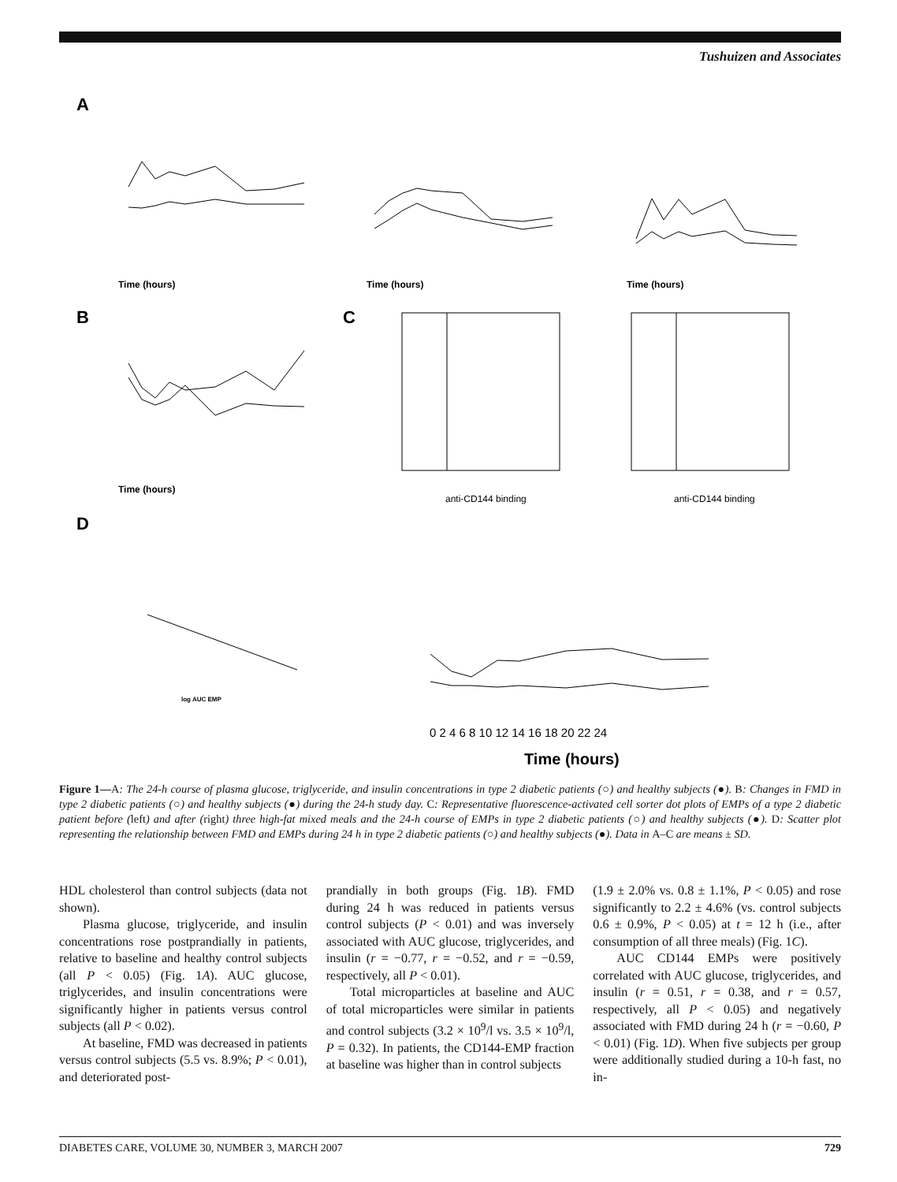Tushuizen and Associates
A
Time (hours)
Time (hours)
Time (hours)
B
Time (hours)
C
anti-CD144 binding
anti-CD144 binding
D
log AUC EMP
Time (hours)
0 2 4 6 8 10 12 14 16 18 20 22 24
Figure 1—A: The 24-h course of plasma glucose, triglyceride, and insulin concentrations in type 2 diabetic patients (○) and healthy subjects (●). B: Changes in FMD in type 2 diabetic patients (○) and healthy subjects (●) during the 24-h study day. C: Representative fluorescence-activated cell sorter dot plots of EMPs of a type 2 diabetic patient before (left) and after (right) three high-fat mixed meals and the 24-h course of EMPs in type 2 diabetic patients (○) and healthy subjects (●). D: Scatter plot representing the relationship between FMD and EMPs during 24 h in type 2 diabetic patients (○) and healthy subjects (●). Data in A–C are means ± SD.
HDL cholesterol than control subjects (data not shown).
Plasma glucose, triglyceride, and insulin concentrations rose postprandially in patients, relative to baseline and healthy control subjects (all P < 0.05) (Fig. 1A). AUC glucose, triglycerides, and insulin concentrations were significantly higher in patients versus control subjects (all P < 0.02).
At baseline, FMD was decreased in patients versus control subjects (5.5 vs. 8.9%; P < 0.01), and deteriorated post-
prandially in both groups (Fig. 1B). FMD during 24 h was reduced in patients versus control subjects (P < 0.01) and was inversely associated with AUC glucose, triglycerides, and insulin (r = −0.77, r = −0.52, and r = −0.59, respectively, all P < 0.01).
Total microparticles at baseline and AUC of total microparticles were similar in patients and control subjects (3.2 × 10<sup>9</sup>/l vs. 3.5 × 10<sup>9</sup>/l, P = 0.32). In patients, the CD144-EMP fraction at baseline was higher than in control subjects
(1.9 ± 2.0% vs. 0.8 ± 1.1%, P < 0.05) and rose significantly to 2.2 ± 4.6% (vs. control subjects 0.6 ± 0.9%, P < 0.05) at t = 12 h (i.e., after consumption of all three meals) (Fig. 1C).
AUC CD144 EMPs were positively correlated with AUC glucose, triglycerides, and insulin (r = 0.51, r = 0.38, and r = 0.57, respectively, all P < 0.05) and negatively associated with FMD during 24 h (r = −0.60, P < 0.01) (Fig. 1D). When five subjects per group were additionally studied during a 10-h fast, no in-
DIABETES CARE, VOLUME 30, NUMBER 3, MARCH 2007 729